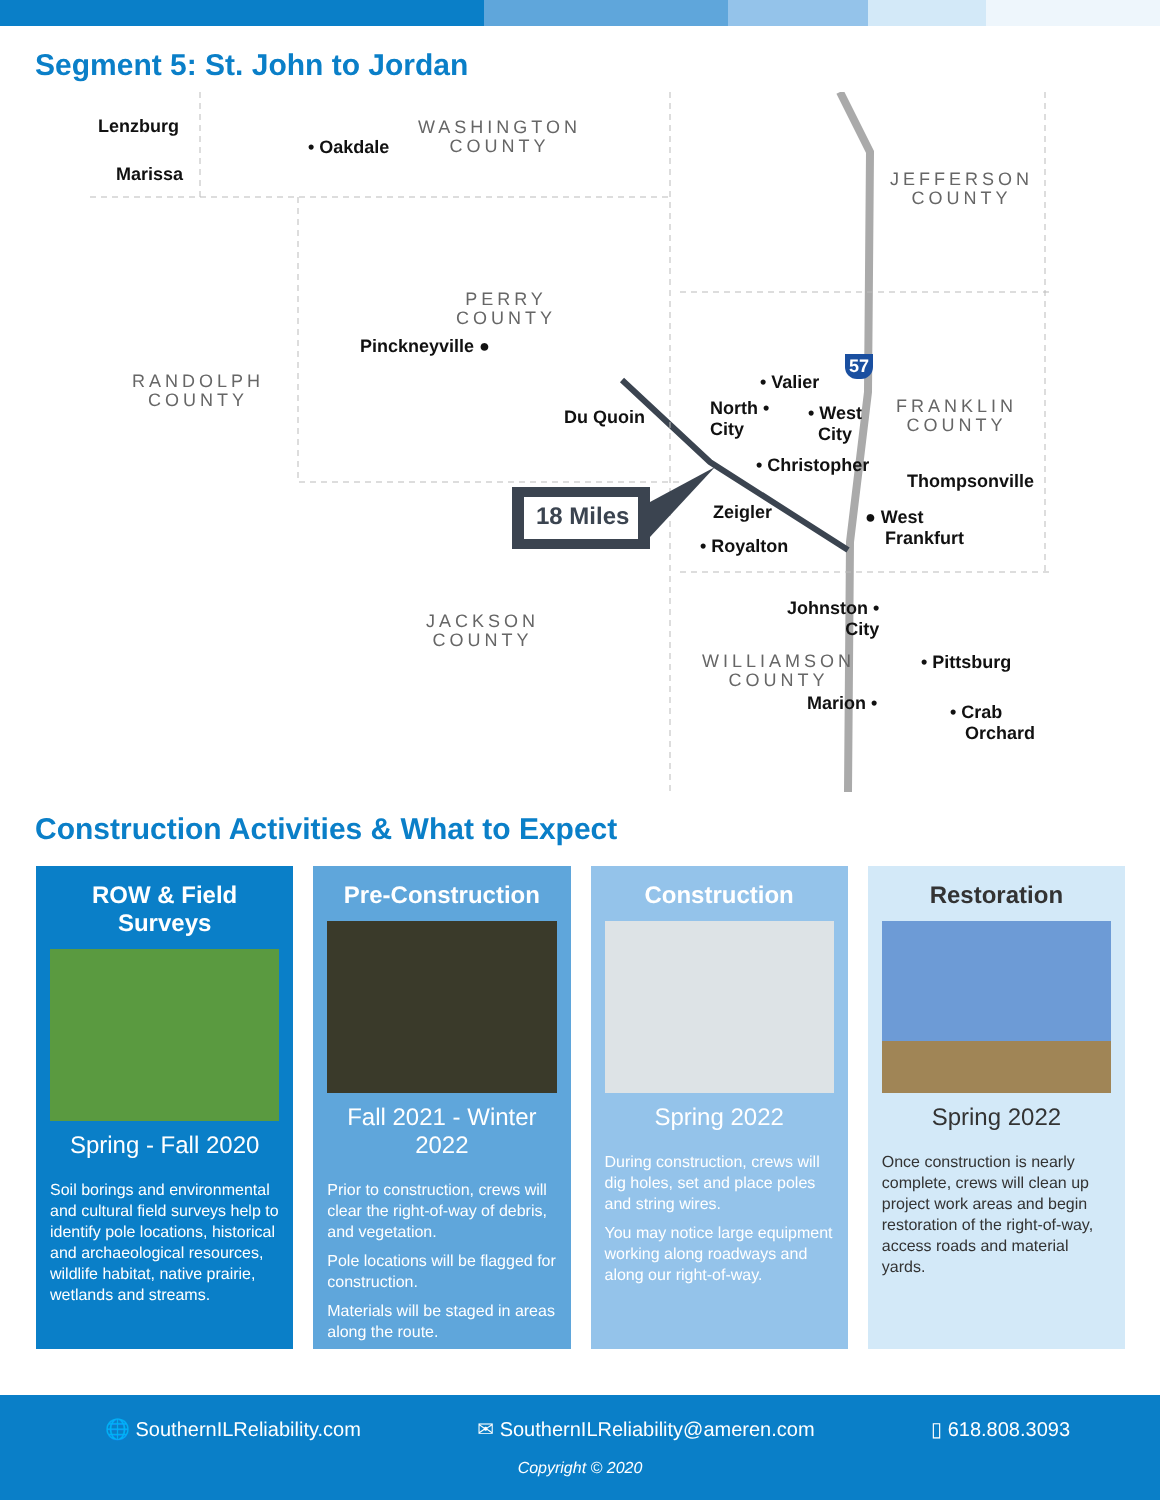Segment 5: St. John to Jordan
Lenzburg
Marissa
• Oakdale
WASHINGTON
COUNTY
JEFFERSON
COUNTY
PERRY
COUNTY
RANDOLPH
COUNTY FRANKLIN
COUNTY
JACKSON
COUNTY
WILLIAMSON
COUNTY
Pinckneyville ●
Du Quoin
• Valier
North •
City
• West
City
• Christopher
Thompsonville
18 Miles Zeigler
• Royalton
● West
Frankfurt
Johnston •
City
• Pittsburg
Marion • • Crab
Orchard
57
Construction Activities & What to Expect
ROW & Field Surveys
Spring - Fall 2020
Soil borings and environmental and cultural field surveys help to identify pole locations, historical and archaeological resources, wildlife habitat, native prairie, wetlands and streams.
Pre-Construction
Fall 2021 - Winter 2022
Prior to construction, crews will clear the right-of-way of debris, and vegetation.
Pole locations will be flagged for construction.
Materials will be staged in areas along the route.
Construction
Spring 2022
During construction, crews will dig holes, set and place poles and string wires.
You may notice large equipment working along roadways and along our right-of-way.
Restoration
Spring 2022
Once construction is nearly complete, crews will clean up project work areas and begin restoration of the right-of-way, access roads and material yards.
🌐 SouthernILReliability.com ✉ SouthernILReliability@ameren.com ▯ 618.808.3093
Copyright © 2020